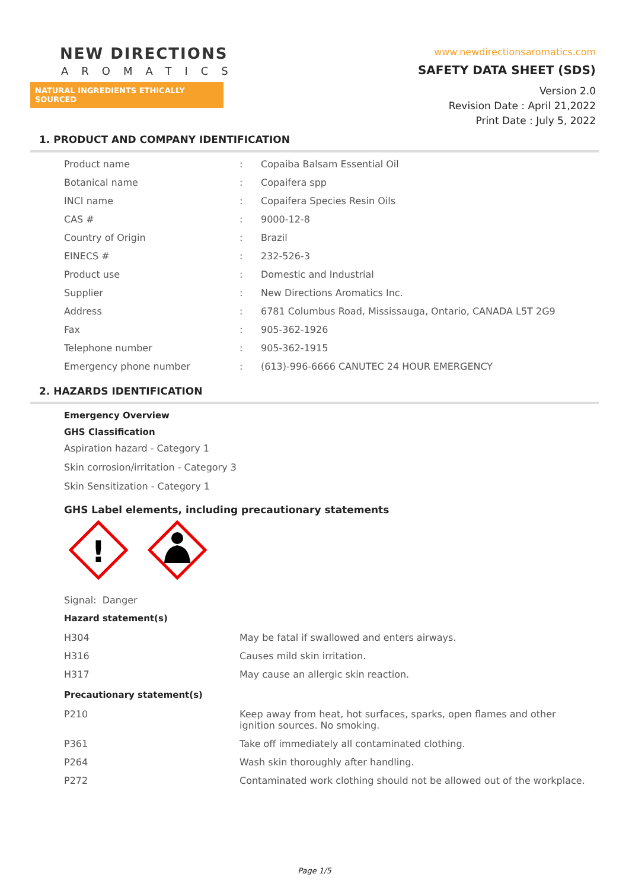NEW DIRECTIONS
AROMATICS
NATURAL INGREDIENTS ETHICALLY SOURCED
www.newdirectionsaromatics.com
SAFETY DATA SHEET (SDS)
Version 2.0
Revision Date : April 21,2022
Print Date : July 5, 2022
1. PRODUCT AND COMPANY IDENTIFICATION
| Product name | : | Copaiba Balsam Essential Oil |
| Botanical name | : | Copaifera spp |
| INCI name | : | Copaifera Species Resin Oils |
| CAS # | : | 9000-12-8 |
| Country of Origin | : | Brazil |
| EINECS # | : | 232-526-3 |
| Product use | : | Domestic and Industrial |
| Supplier | : | New Directions Aromatics Inc. |
| Address | : | 6781 Columbus Road, Mississauga, Ontario, CANADA L5T 2G9 |
| Fax | : | 905-362-1926 |
| Telephone number | : | 905-362-1915 |
| Emergency phone number | : | (613)-996-6666 CANUTEC 24 HOUR EMERGENCY |
2. HAZARDS IDENTIFICATION
Emergency Overview
GHS Classification
Aspiration hazard - Category 1
Skin corrosion/irritation - Category 3
Skin Sensitization - Category 1
GHS Label elements, including precautionary statements
!
Signal: Danger
Hazard statement(s)
| H304 | May be fatal if swallowed and enters airways. |
| H316 | Causes mild skin irritation. |
| H317 | May cause an allergic skin reaction. |
Precautionary statement(s)
| P210 | Keep away from heat, hot surfaces, sparks, open flames and other ignition sources. No smoking. |
| P361 | Take off immediately all contaminated clothing. |
| P264 | Wash skin thoroughly after handling. |
| P272 | Contaminated work clothing should not be allowed out of the workplace. |
Page 1/5